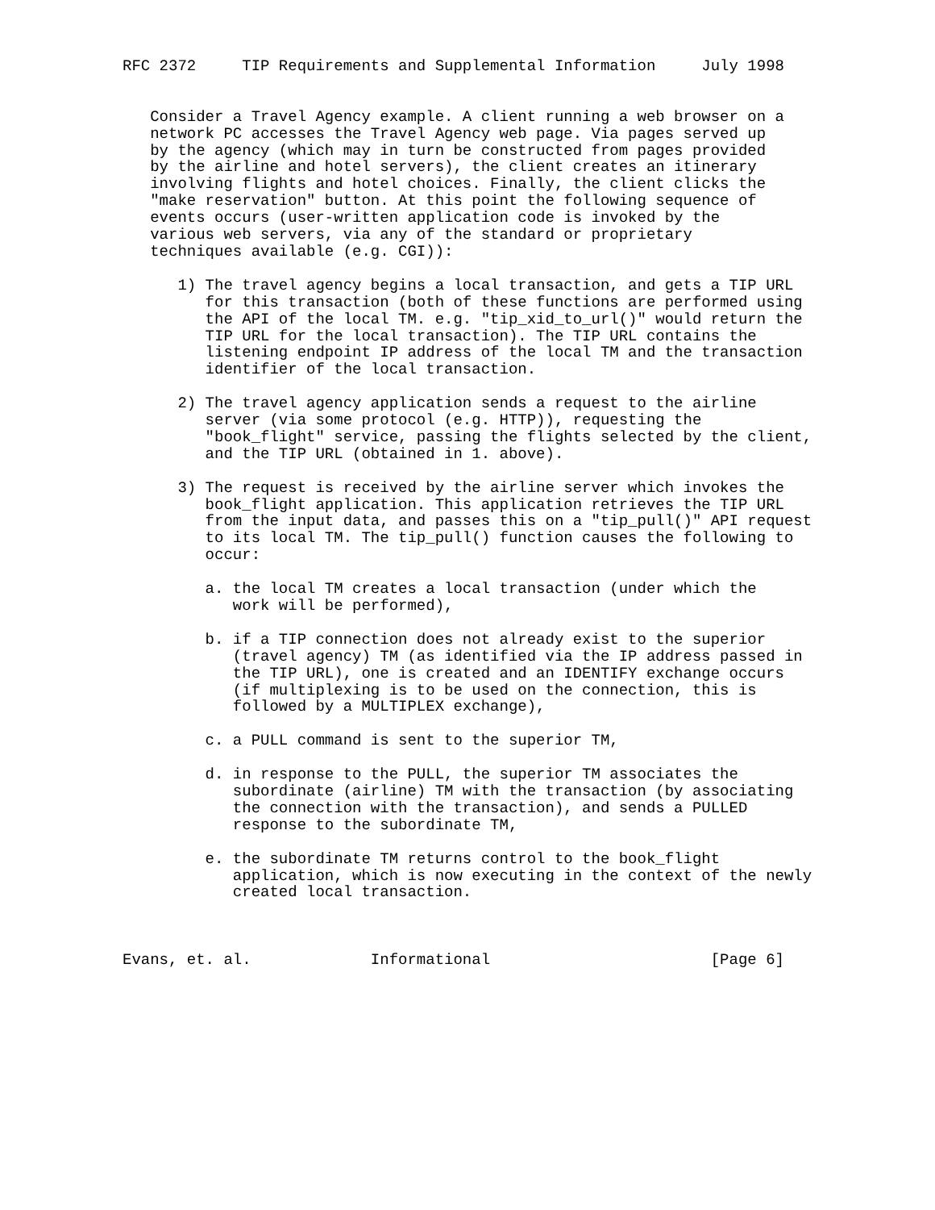RFC 2372     TIP Requirements and Supplemental Information     July 1998


   Consider a Travel Agency example. A client running a web browser on a
   network PC accesses the Travel Agency web page. Via pages served up
   by the agency (which may in turn be constructed from pages provided
   by the airline and hotel servers), the client creates an itinerary
   involving flights and hotel choices. Finally, the client clicks the
   "make reservation" button. At this point the following sequence of
   events occurs (user-written application code is invoked by the
   various web servers, via any of the standard or proprietary
   techniques available (e.g. CGI)):

      1) The travel agency begins a local transaction, and gets a TIP URL
         for this transaction (both of these functions are performed using
         the API of the local TM. e.g. "tip_xid_to_url()" would return the
         TIP URL for the local transaction). The TIP URL contains the
         listening endpoint IP address of the local TM and the transaction
         identifier of the local transaction.

      2) The travel agency application sends a request to the airline
         server (via some protocol (e.g. HTTP)), requesting the
         "book_flight" service, passing the flights selected by the client,
         and the TIP URL (obtained in 1. above).

      3) The request is received by the airline server which invokes the
         book_flight application. This application retrieves the TIP URL
         from the input data, and passes this on a "tip_pull()" API request
         to its local TM. The tip_pull() function causes the following to
         occur:

         a. the local TM creates a local transaction (under which the
            work will be performed),

         b. if a TIP connection does not already exist to the superior
            (travel agency) TM (as identified via the IP address passed in
            the TIP URL), one is created and an IDENTIFY exchange occurs
            (if multiplexing is to be used on the connection, this is
            followed by a MULTIPLEX exchange),

         c. a PULL command is sent to the superior TM,

         d. in response to the PULL, the superior TM associates the
            subordinate (airline) TM with the transaction (by associating
            the connection with the transaction), and sends a PULLED
            response to the subordinate TM,

         e. the subordinate TM returns control to the book_flight
            application, which is now executing in the context of the newly
            created local transaction.



Evans, et. al.             Informational                        [Page 6]